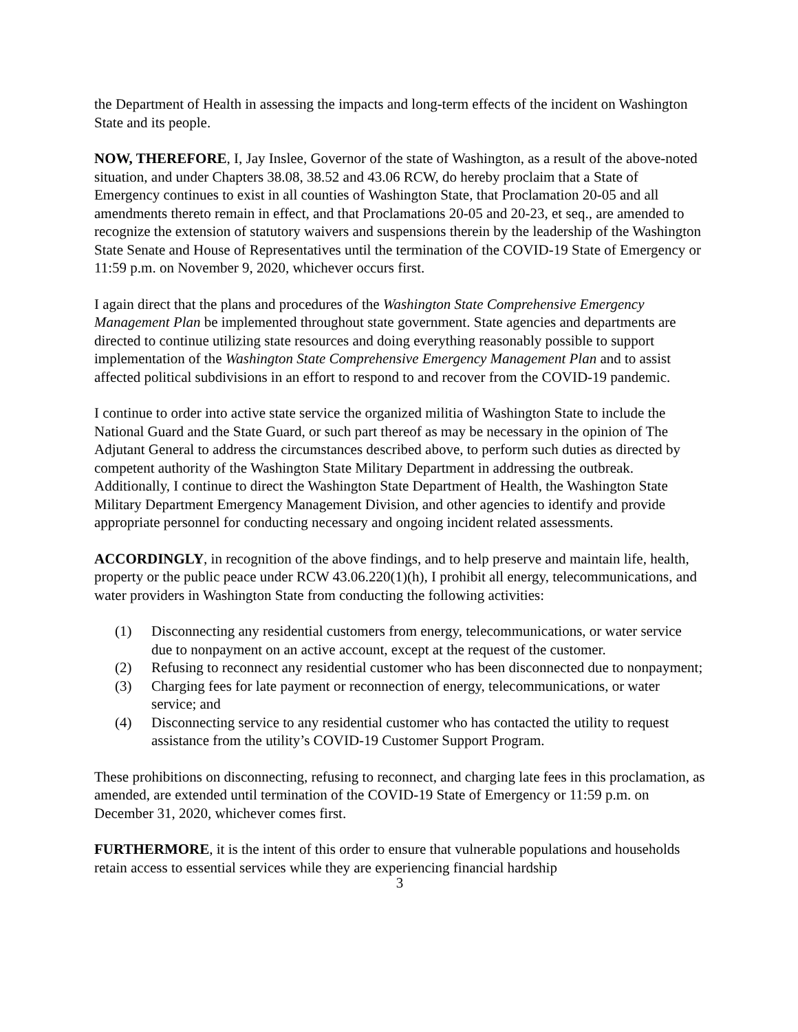the Department of Health in assessing the impacts and long-term effects of the incident on Washington State and its people.
NOW, THEREFORE, I, Jay Inslee, Governor of the state of Washington, as a result of the above-noted situation, and under Chapters 38.08, 38.52 and 43.06 RCW, do hereby proclaim that a State of Emergency continues to exist in all counties of Washington State, that Proclamation 20-05 and all amendments thereto remain in effect, and that Proclamations 20-05 and 20-23, et seq., are amended to recognize the extension of statutory waivers and suspensions therein by the leadership of the Washington State Senate and House of Representatives until the termination of the COVID-19 State of Emergency or 11:59 p.m. on November 9, 2020, whichever occurs first.
I again direct that the plans and procedures of the Washington State Comprehensive Emergency Management Plan be implemented throughout state government. State agencies and departments are directed to continue utilizing state resources and doing everything reasonably possible to support implementation of the Washington State Comprehensive Emergency Management Plan and to assist affected political subdivisions in an effort to respond to and recover from the COVID-19 pandemic.
I continue to order into active state service the organized militia of Washington State to include the National Guard and the State Guard, or such part thereof as may be necessary in the opinion of The Adjutant General to address the circumstances described above, to perform such duties as directed by competent authority of the Washington State Military Department in addressing the outbreak. Additionally, I continue to direct the Washington State Department of Health, the Washington State Military Department Emergency Management Division, and other agencies to identify and provide appropriate personnel for conducting necessary and ongoing incident related assessments.
ACCORDINGLY, in recognition of the above findings, and to help preserve and maintain life, health, property or the public peace under RCW 43.06.220(1)(h), I prohibit all energy, telecommunications, and water providers in Washington State from conducting the following activities:
(1) Disconnecting any residential customers from energy, telecommunications, or water service due to nonpayment on an active account, except at the request of the customer.
(2) Refusing to reconnect any residential customer who has been disconnected due to nonpayment;
(3) Charging fees for late payment or reconnection of energy, telecommunications, or water service; and
(4) Disconnecting service to any residential customer who has contacted the utility to request assistance from the utility’s COVID-19 Customer Support Program.
These prohibitions on disconnecting, refusing to reconnect, and charging late fees in this proclamation, as amended, are extended until termination of the COVID-19 State of Emergency or 11:59 p.m. on December 31, 2020, whichever comes first.
FURTHERMORE, it is the intent of this order to ensure that vulnerable populations and households retain access to essential services while they are experiencing financial hardship
3